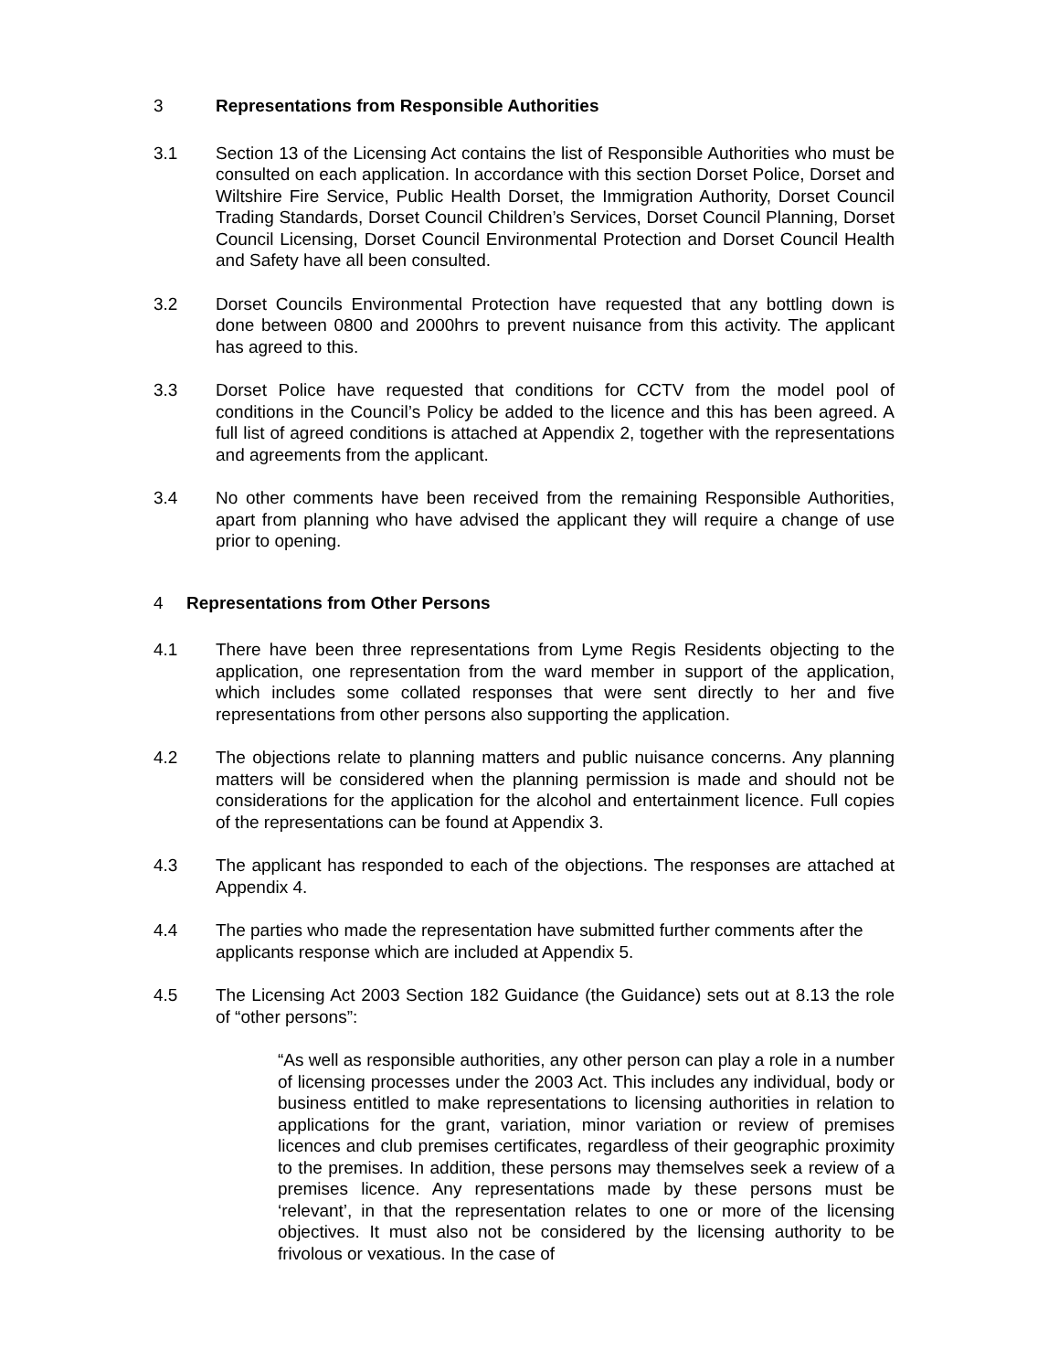3 Representations from Responsible Authorities
3.1 Section 13 of the Licensing Act contains the list of Responsible Authorities who must be consulted on each application. In accordance with this section Dorset Police, Dorset and Wiltshire Fire Service, Public Health Dorset, the Immigration Authority, Dorset Council Trading Standards, Dorset Council Children’s Services, Dorset Council Planning, Dorset Council Licensing, Dorset Council Environmental Protection and Dorset Council Health and Safety have all been consulted.
3.2 Dorset Councils Environmental Protection have requested that any bottling down is done between 0800 and 2000hrs to prevent nuisance from this activity. The applicant has agreed to this.
3.3 Dorset Police have requested that conditions for CCTV from the model pool of conditions in the Council’s Policy be added to the licence and this has been agreed. A full list of agreed conditions is attached at Appendix 2, together with the representations and agreements from the applicant.
3.4 No other comments have been received from the remaining Responsible Authorities, apart from planning who have advised the applicant they will require a change of use prior to opening.
4 Representations from Other Persons
4.1 There have been three representations from Lyme Regis Residents objecting to the application, one representation from the ward member in support of the application, which includes some collated responses that were sent directly to her and five representations from other persons also supporting the application.
4.2 The objections relate to planning matters and public nuisance concerns. Any planning matters will be considered when the planning permission is made and should not be considerations for the application for the alcohol and entertainment licence. Full copies of the representations can be found at Appendix 3.
4.3 The applicant has responded to each of the objections. The responses are attached at Appendix 4.
4.4 The parties who made the representation have submitted further comments after the applicants response which are included at Appendix 5.
4.5 The Licensing Act 2003 Section 182 Guidance (the Guidance) sets out at 8.13 the role of “other persons”:
“As well as responsible authorities, any other person can play a role in a number of licensing processes under the 2003 Act. This includes any individual, body or business entitled to make representations to licensing authorities in relation to applications for the grant, variation, minor variation or review of premises licences and club premises certificates, regardless of their geographic proximity to the premises. In addition, these persons may themselves seek a review of a premises licence. Any representations made by these persons must be ‘relevant’, in that the representation relates to one or more of the licensing objectives. It must also not be considered by the licensing authority to be frivolous or vexatious. In the case of